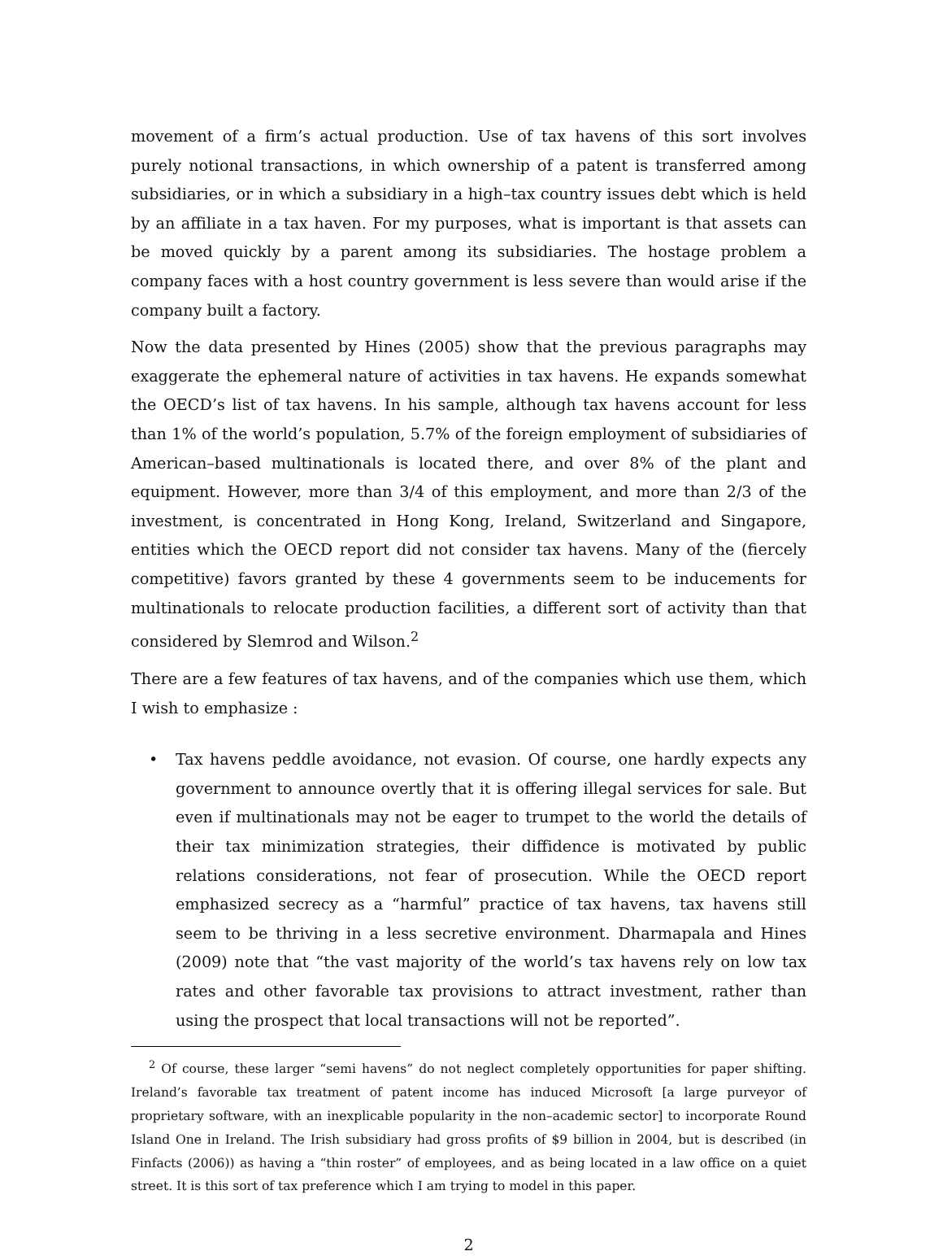movement of a firm’s actual production. Use of tax havens of this sort involves purely notional transactions, in which ownership of a patent is transferred among subsidiaries, or in which a subsidiary in a high–tax country issues debt which is held by an affiliate in a tax haven. For my purposes, what is important is that assets can be moved quickly by a parent among its subsidiaries. The hostage problem a company faces with a host country government is less severe than would arise if the company built a factory.
Now the data presented by Hines (2005) show that the previous paragraphs may exaggerate the ephemeral nature of activities in tax havens. He expands somewhat the OECD’s list of tax havens. In his sample, although tax havens account for less than 1% of the world’s population, 5.7% of the foreign employment of subsidiaries of American–based multinationals is located there, and over 8% of the plant and equipment. However, more than 3/4 of this employment, and more than 2/3 of the investment, is concentrated in Hong Kong, Ireland, Switzerland and Singapore, entities which the OECD report did not consider tax havens. Many of the (fiercely competitive) favors granted by these 4 governments seem to be inducements for multinationals to relocate production facilities, a different sort of activity than that considered by Slemrod and Wilson.<sup>2</sup>
There are a few features of tax havens, and of the companies which use them, which I wish to emphasize :
• Tax havens peddle avoidance, not evasion. Of course, one hardly expects any government to announce overtly that it is offering illegal services for sale. But even if multinationals may not be eager to trumpet to the world the details of their tax minimization strategies, their diffidence is motivated by public relations considerations, not fear of prosecution. While the OECD report emphasized secrecy as a “harmful” practice of tax havens, tax havens still seem to be thriving in a less secretive environment. Dharmapala and Hines (2009) note that “the vast majority of the world’s tax havens rely on low tax rates and other favorable tax provisions to attract investment, rather than using the prospect that local transactions will not be reported”.
<sup>2</sup> Of course, these larger “semi havens” do not neglect completely opportunities for paper shifting. Ireland’s favorable tax treatment of patent income has induced Microsoft [a large purveyor of proprietary software, with an inexplicable popularity in the non–academic sector] to incorporate Round Island One in Ireland. The Irish subsidiary had gross profits of $9 billion in 2004, but is described (in Finfacts (2006)) as having a “thin roster” of employees, and as being located in a law office on a quiet street. It is this sort of tax preference which I am trying to model in this paper.
2